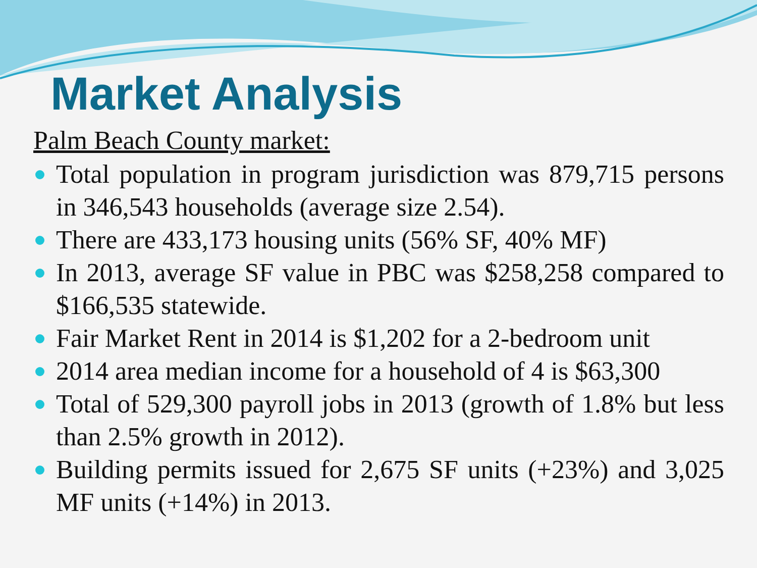Market Analysis
Palm Beach County market:
Total population in program jurisdiction was 879,715 persons in 346,543 households (average size 2.54).
There are 433,173 housing units (56% SF, 40% MF)
In 2013, average SF value in PBC was $258,258 compared to $166,535 statewide.
Fair Market Rent in 2014 is $1,202 for a 2-bedroom unit
2014 area median income for a household of 4 is $63,300
Total of 529,300 payroll jobs in 2013 (growth of 1.8% but less than 2.5% growth in 2012).
Building permits issued for 2,675 SF units (+23%) and 3,025 MF units (+14%) in 2013.